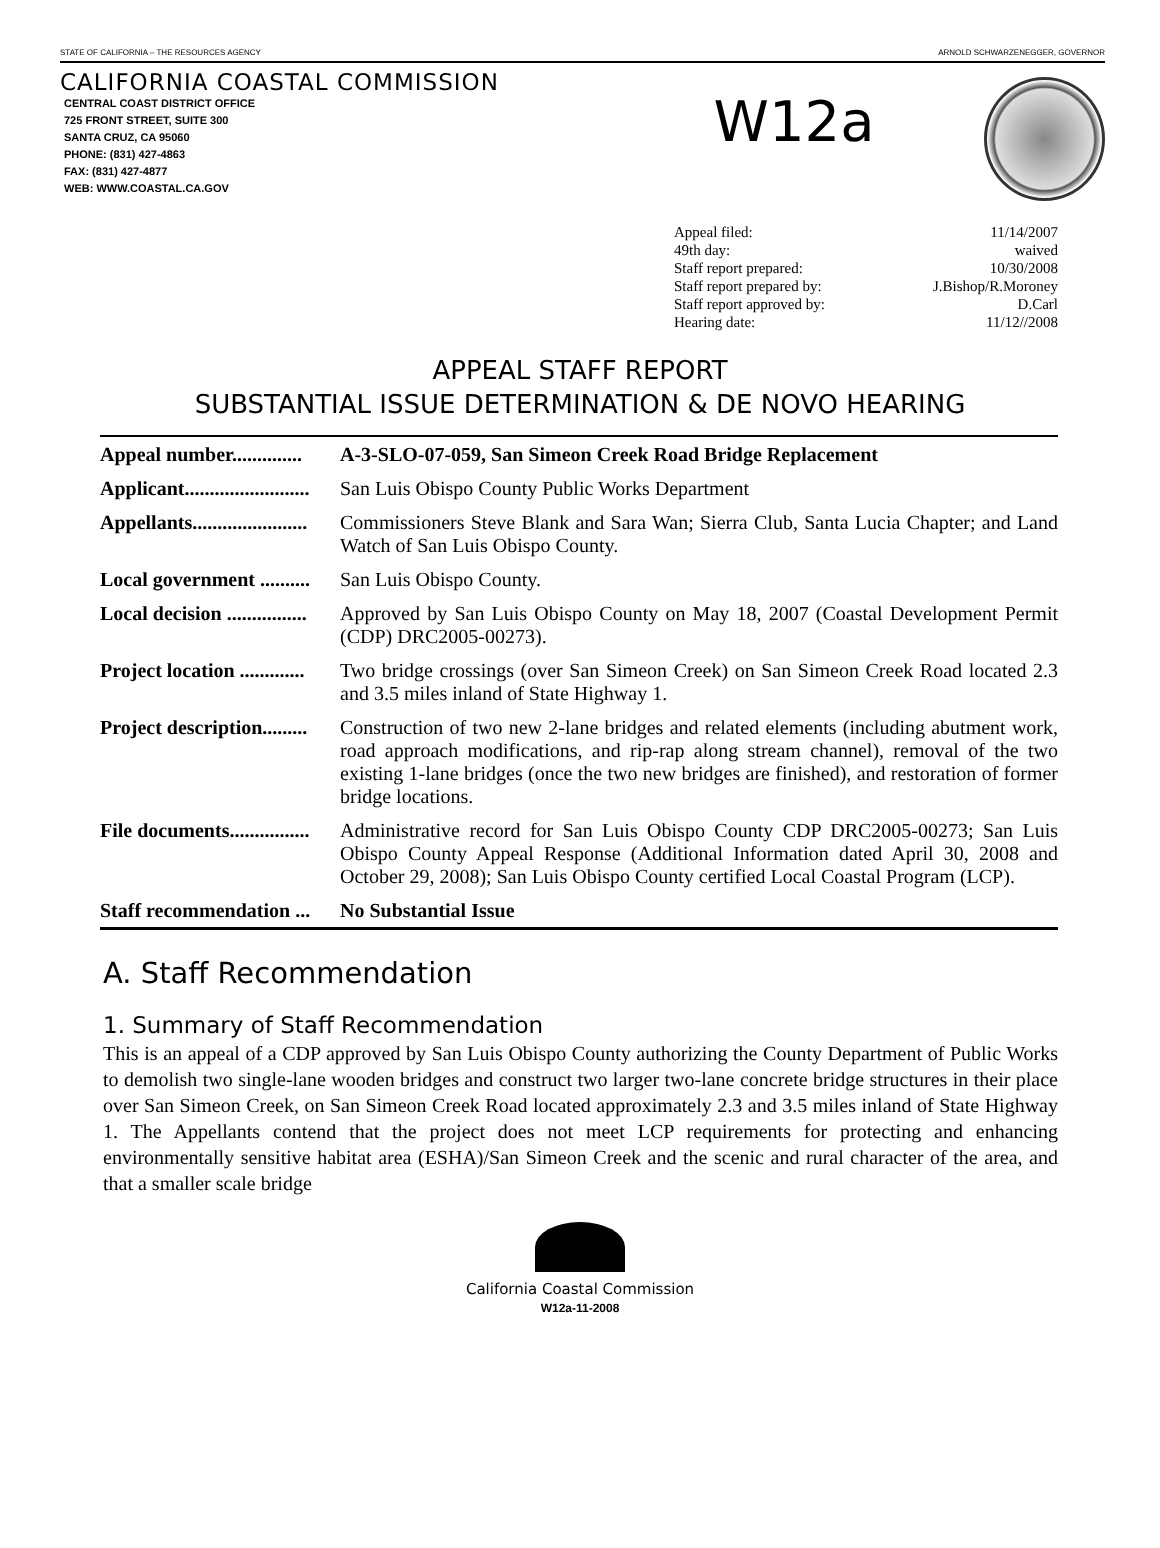STATE OF CALIFORNIA – THE RESOURCES AGENCY ARNOLD SCHWARZENEGGER, GOVERNOR
CALIFORNIA COASTAL COMMISSION
CENTRAL COAST DISTRICT OFFICE
725 FRONT STREET, SUITE 300
SANTA CRUZ, CA 95060
PHONE: (831) 427-4863
FAX: (831) 427-4877
WEB: WWW.COASTAL.CA.GOV
W12a
Appeal filed: 11/14/2007
49th day: waived
Staff report prepared: 10/30/2008
Staff report prepared by: J.Bishop/R.Moroney
Staff report approved by: D.Carl
Hearing date: 11/12//2008
APPEAL STAFF REPORT
SUBSTANTIAL ISSUE DETERMINATION & DE NOVO HEARING
| Appeal number.............. | A-3-SLO-07-059, San Simeon Creek Road Bridge Replacement |
| Applicant......................... | San Luis Obispo County Public Works Department |
| Appellants....................... | Commissioners Steve Blank and Sara Wan; Sierra Club, Santa Lucia Chapter; and Land Watch of San Luis Obispo County. |
| Local government .......... | San Luis Obispo County. |
| Local decision ................ | Approved by San Luis Obispo County on May 18, 2007 (Coastal Development Permit (CDP) DRC2005-00273). |
| Project location ............. | Two bridge crossings (over San Simeon Creek) on San Simeon Creek Road located 2.3 and 3.5 miles inland of State Highway 1. |
| Project description......... | Construction of two new 2-lane bridges and related elements (including abutment work, road approach modifications, and rip-rap along stream channel), removal of the two existing 1-lane bridges (once the two new bridges are finished), and restoration of former bridge locations. |
| File documents................ | Administrative record for San Luis Obispo County CDP DRC2005-00273; San Luis Obispo County Appeal Response (Additional Information dated April 30, 2008 and October 29, 2008); San Luis Obispo County certified Local Coastal Program (LCP). |
| Staff recommendation ... | No Substantial Issue |
A. Staff Recommendation
1. Summary of Staff Recommendation
This is an appeal of a CDP approved by San Luis Obispo County authorizing the County Department of Public Works to demolish two single-lane wooden bridges and construct two larger two-lane concrete bridge structures in their place over San Simeon Creek, on San Simeon Creek Road located approximately 2.3 and 3.5 miles inland of State Highway 1. The Appellants contend that the project does not meet LCP requirements for protecting and enhancing environmentally sensitive habitat area (ESHA)/San Simeon Creek and the scenic and rural character of the area, and that a smaller scale bridge
California Coastal Commission
W12a-11-2008